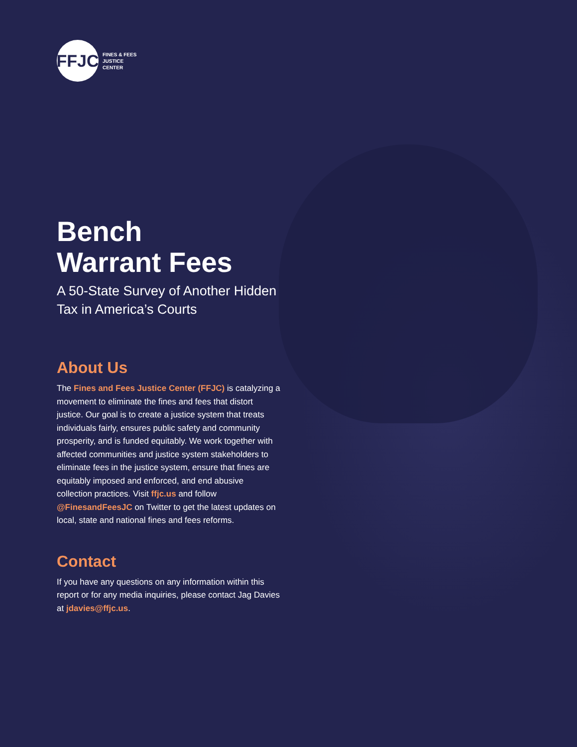FFJC
FINES & FEES
JUSTICE
CENTER
Bench
Warrant Fees
A 50-State Survey of Another Hidden Tax in America’s Courts
About Us
The Fines and Fees Justice Center (FFJC) is catalyzing a movement to eliminate the fines and fees that distort justice. Our goal is to create a justice system that treats individuals fairly, ensures public safety and community prosperity, and is funded equitably. We work together with affected communities and justice system stakeholders to eliminate fees in the justice system, ensure that fines are equitably imposed and enforced, and end abusive collection practices. Visit ffjc.us and follow @FinesandFeesJC on Twitter to get the latest updates on local, state and national fines and fees reforms.
Contact
If you have any questions on any information within this report or for any media inquiries, please contact Jag Davies at jdavies@ffjc.us.